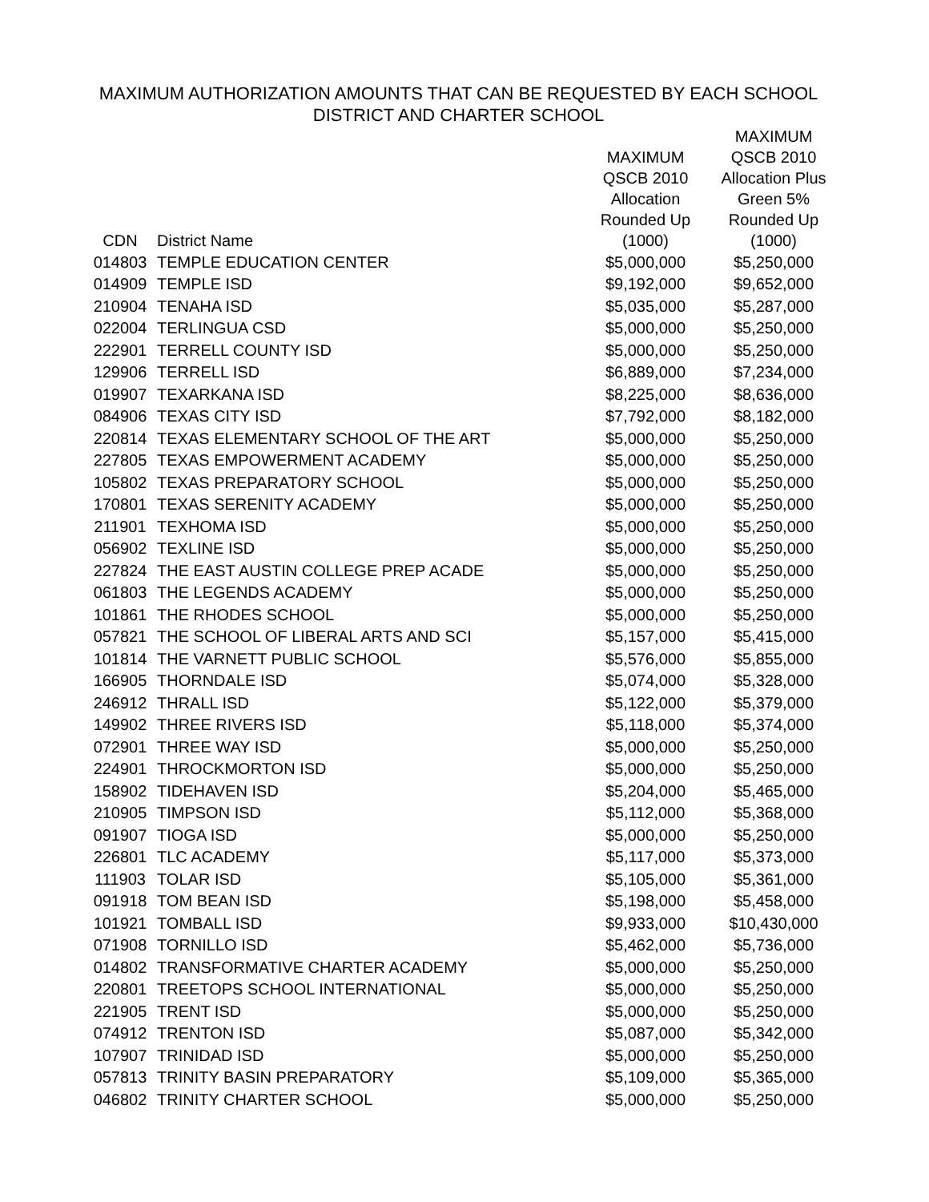MAXIMUM AUTHORIZATION AMOUNTS THAT CAN BE REQUESTED BY EACH SCHOOL
DISTRICT AND CHARTER SCHOOL
| CDN | District Name | MAXIMUM QSCB 2010 Allocation Rounded Up (1000) | MAXIMUM QSCB 2010 Allocation Plus Green 5% Rounded Up (1000) |
| --- | --- | --- | --- |
| 014803 | TEMPLE EDUCATION CENTER | $5,000,000 | $5,250,000 |
| 014909 | TEMPLE ISD | $9,192,000 | $9,652,000 |
| 210904 | TENAHA ISD | $5,035,000 | $5,287,000 |
| 022004 | TERLINGUA CSD | $5,000,000 | $5,250,000 |
| 222901 | TERRELL COUNTY ISD | $5,000,000 | $5,250,000 |
| 129906 | TERRELL ISD | $6,889,000 | $7,234,000 |
| 019907 | TEXARKANA ISD | $8,225,000 | $8,636,000 |
| 084906 | TEXAS CITY ISD | $7,792,000 | $8,182,000 |
| 220814 | TEXAS ELEMENTARY SCHOOL OF THE ART | $5,000,000 | $5,250,000 |
| 227805 | TEXAS EMPOWERMENT ACADEMY | $5,000,000 | $5,250,000 |
| 105802 | TEXAS PREPARATORY SCHOOL | $5,000,000 | $5,250,000 |
| 170801 | TEXAS SERENITY ACADEMY | $5,000,000 | $5,250,000 |
| 211901 | TEXHOMA ISD | $5,000,000 | $5,250,000 |
| 056902 | TEXLINE ISD | $5,000,000 | $5,250,000 |
| 227824 | THE EAST AUSTIN COLLEGE PREP ACADE | $5,000,000 | $5,250,000 |
| 061803 | THE LEGENDS ACADEMY | $5,000,000 | $5,250,000 |
| 101861 | THE RHODES SCHOOL | $5,000,000 | $5,250,000 |
| 057821 | THE SCHOOL OF LIBERAL ARTS AND SCI | $5,157,000 | $5,415,000 |
| 101814 | THE VARNETT PUBLIC SCHOOL | $5,576,000 | $5,855,000 |
| 166905 | THORNDALE ISD | $5,074,000 | $5,328,000 |
| 246912 | THRALL ISD | $5,122,000 | $5,379,000 |
| 149902 | THREE RIVERS ISD | $5,118,000 | $5,374,000 |
| 072901 | THREE WAY ISD | $5,000,000 | $5,250,000 |
| 224901 | THROCKMORTON ISD | $5,000,000 | $5,250,000 |
| 158902 | TIDEHAVEN ISD | $5,204,000 | $5,465,000 |
| 210905 | TIMPSON ISD | $5,112,000 | $5,368,000 |
| 091907 | TIOGA ISD | $5,000,000 | $5,250,000 |
| 226801 | TLC ACADEMY | $5,117,000 | $5,373,000 |
| 111903 | TOLAR ISD | $5,105,000 | $5,361,000 |
| 091918 | TOM BEAN ISD | $5,198,000 | $5,458,000 |
| 101921 | TOMBALL ISD | $9,933,000 | $10,430,000 |
| 071908 | TORNILLO ISD | $5,462,000 | $5,736,000 |
| 014802 | TRANSFORMATIVE CHARTER ACADEMY | $5,000,000 | $5,250,000 |
| 220801 | TREETOPS SCHOOL INTERNATIONAL | $5,000,000 | $5,250,000 |
| 221905 | TRENT ISD | $5,000,000 | $5,250,000 |
| 074912 | TRENTON ISD | $5,087,000 | $5,342,000 |
| 107907 | TRINIDAD ISD | $5,000,000 | $5,250,000 |
| 057813 | TRINITY BASIN PREPARATORY | $5,109,000 | $5,365,000 |
| 046802 | TRINITY CHARTER SCHOOL | $5,000,000 | $5,250,000 |